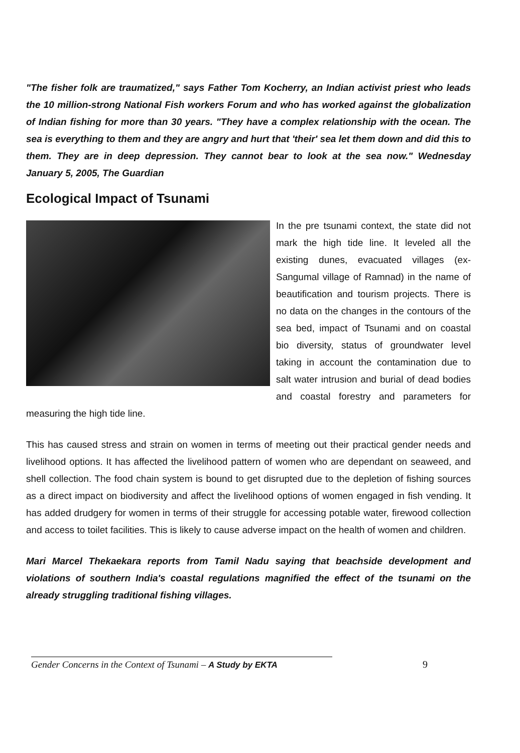"The fisher folk are traumatized," says Father Tom Kocherry, an Indian activist priest who leads the 10 million-strong National Fish workers Forum and who has worked against the globalization of Indian fishing for more than 30 years. "They have a complex relationship with the ocean. The sea is everything to them and they are angry and hurt that 'their' sea let them down and did this to them. They are in deep depression. They cannot bear to look at the sea now." Wednesday January 5, 2005, The Guardian
Ecological Impact of Tsunami
In the pre tsunami context, the state did not mark the high tide line. It leveled all the existing dunes, evacuated villages (ex- Sangumal village of Ramnad) in the name of beautification and tourism projects. There is no data on the changes in the contours of the sea bed, impact of Tsunami and on coastal bio diversity, status of groundwater level taking in account the contamination due to salt water intrusion and burial of dead bodies and coastal forestry and parameters for measuring the high tide line.
This has caused stress and strain on women in terms of meeting out their practical gender needs and livelihood options. It has affected the livelihood pattern of women who are dependant on seaweed, and shell collection. The food chain system is bound to get disrupted due to the depletion of fishing sources as a direct impact on biodiversity and affect the livelihood options of women engaged in fish vending. It has added drudgery for women in terms of their struggle for accessing potable water, firewood collection and access to toilet facilities. This is likely to cause adverse impact on the health of women and children.
Mari Marcel Thekaekara reports from Tamil Nadu saying that beachside development and violations of southern India's coastal regulations magnified the effect of the tsunami on the already struggling traditional fishing villages.
Gender Concerns in the Context of Tsunami – A Study by EKTA
9